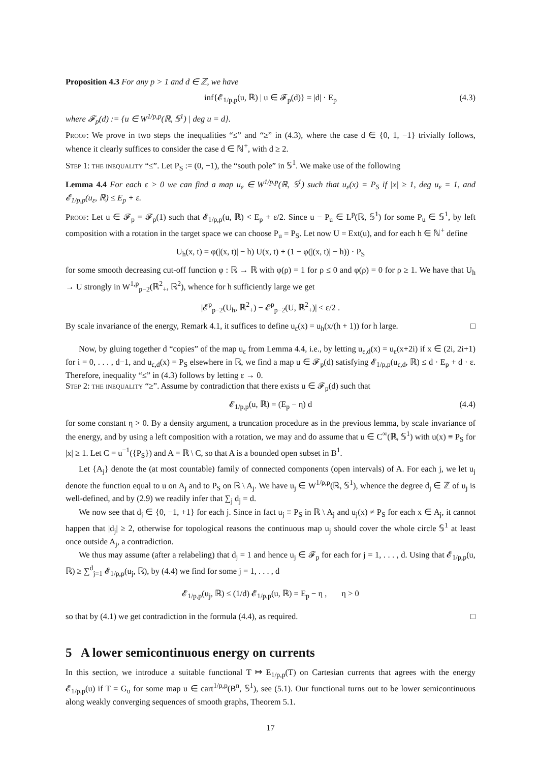Proposition 4.3 For any p > 1 and d ∈ ℤ, we have
inf{𝓔<sub>1/p,p</sub>(u, ℝ) | u ∈ 𝓕<sub>p</sub>(d)} = |d| · E<sub>p</sub> (4.3)
where 𝓕<sub>p</sub>(d) := {u ∈ W<sup>1/p,p</sup>(ℝ, 𝕊<sup>1</sup>) | deg u = d}.
Proof: We prove in two steps the inequalities “≤” and “≥” in (4.3), where the case d ∈ {0, 1, −1} trivially follows, whence it clearly suffices to consider the case d ∈ ℕ<sup>+</sup>, with d ≥ 2.
Step 1: the inequality “≤”. Let P<sub>S</sub> := (0, −1), the “south pole” in 𝕊<sup>1</sup>. We make use of the following
Lemma 4.4 For each ε > 0 we can find a map u<sub>ε</sub> ∈ W<sup>1/p,p</sup>(ℝ, 𝕊<sup>1</sup>) such that u<sub>ε</sub>(x) = P<sub>S</sub> if |x| ≥ 1, deg u<sub>ε</sub> = 1, and 𝓔<sub>1/p,p</sub>(u<sub>ε</sub>, ℝ) ≤ E<sub>p</sub> + ε.
Proof: Let u ∈ 𝓕<sub>p</sub> = 𝓕<sub>p</sub>(1) such that 𝓔<sub>1/p,p</sub>(u, ℝ) < E<sub>p</sub> + ε/2. Since u − P<sub>u</sub> ∈ L<sup>p</sup>(ℝ, 𝕊<sup>1</sup>) for some P<sub>u</sub> ∈ 𝕊<sup>1</sup>, by left composition with a rotation in the target space we can choose P<sub>u</sub> = P<sub>S</sub>. Let now U = Ext(u), and for each h ∈ ℕ<sup>+</sup> define
U<sub>h</sub>(x, t) = φ(|(x, t)| − h) U(x, t) + (1 − φ(|(x, t)| − h)) · P<sub>S</sub>
for some smooth decreasing cut-off function φ : ℝ → ℝ with φ(ρ) = 1 for ρ ≤ 0 and φ(ρ) = 0 for ρ ≥ 1. We have that U<sub>h</sub> → U strongly in W<sup>1,p</sup><sub>p−2</sub>(ℝ<sup>2</sup><sub>+</sub>, ℝ<sup>2</sup>), whence for h sufficiently large we get
|𝓔<sup>p</sup><sub>p−2</sub>(U<sub>h</sub>, ℝ<sup>2</sup><sub>+</sub>) − 𝓔<sup>p</sup><sub>p−2</sub>(U, ℝ<sup>2</sup><sub>+</sub>)| < ε/2 .
By scale invariance of the energy, Remark 4.1, it suffices to define u<sub>ε</sub>(x) = u<sub>h</sub>(x/(h + 1)) for h large. □
Now, by gluing together d “copies” of the map u<sub>ε</sub> from Lemma 4.4, i.e., by letting u<sub>ε,d</sub>(x) = u<sub>ε</sub>(x+2i) if x ∈ (2i, 2i+1) for i = 0, . . . , d−1, and u<sub>ε,d</sub>(x) = P<sub>S</sub> elsewhere in ℝ, we find a map u ∈ 𝓕<sub>p</sub>(d) satisfying 𝓔<sub>1/p,p</sub>(u<sub>ε,d</sub>, ℝ) ≤ d · E<sub>p</sub> + d · ε. Therefore, inequality “≤” in (4.3) follows by letting ε → 0.
Step 2: the inequality “≥”. Assume by contradiction that there exists u ∈ 𝓕<sub>p</sub>(d) such that
𝓔<sub>1/p,p</sub>(u, ℝ) = (E<sub>p</sub> − η) d (4.4)
for some constant η > 0. By a density argument, a truncation procedure as in the previous lemma, by scale invariance of the energy, and by using a left composition with a rotation, we may and do assume that u ∈ C<sup>∞</sup>(ℝ, 𝕊<sup>1</sup>) with u(x) ≡ P<sub>S</sub> for |x| ≥ 1. Let C = u<sup>−1</sup>({P<sub>S</sub>}) and A = ℝ \ C, so that A is a bounded open subset in B<sup>1</sup>.
Let {A<sub>j</sub>} denote the (at most countable) family of connected components (open intervals) of A. For each j, we let u<sub>j</sub> denote the function equal to u on A<sub>j</sub> and to P<sub>S</sub> on ℝ \ A<sub>j</sub>. We have u<sub>j</sub> ∈ W<sup>1/p,p</sup>(ℝ, 𝕊<sup>1</sup>), whence the degree d<sub>j</sub> ∈ ℤ of u<sub>j</sub> is well-defined, and by (2.9) we readily infer that ∑<sub>j</sub> d<sub>j</sub> = d.
We now see that d<sub>j</sub> ∈ {0, −1, +1} for each j. Since in fact u<sub>j</sub> ≡ P<sub>S</sub> in ℝ \ A<sub>j</sub> and u<sub>j</sub>(x) ≠ P<sub>S</sub> for each x ∈ A<sub>j</sub>, it cannot happen that |d<sub>j</sub>| ≥ 2, otherwise for topological reasons the continuous map u<sub>j</sub> should cover the whole circle 𝕊<sup>1</sup> at least once outside A<sub>j</sub>, a contradiction.
We thus may assume (after a relabeling) that d<sub>j</sub> = 1 and hence u<sub>j</sub> ∈ 𝓕<sub>p</sub> for each for j = 1, . . . , d. Using that 𝓔<sub>1/p,p</sub>(u, ℝ) ≥ ∑<sup>d</sup><sub>j=1</sub> 𝓔<sub>1/p,p</sub>(u<sub>j</sub>, ℝ), by (4.4) we find for some j = 1, . . . , d
𝓔<sub>1/p,p</sub>(u<sub>j</sub>, ℝ) ≤ (1/d) 𝓔<sub>1/p,p</sub>(u, ℝ) = E<sub>p</sub> − η , η > 0
so that by (4.1) we get contradiction in the formula (4.4), as required. □
5 A lower semicontinuous energy on currents
In this section, we introduce a suitable functional T ↦ E<sub>1/p,p</sub>(T) on Cartesian currents that agrees with the energy 𝓔<sub>1/p,p</sub>(u) if T = G<sub>u</sub> for some map u ∈ cart<sup>1/p,p</sup>(B<sup>n</sup>, 𝕊<sup>1</sup>), see (5.1). Our functional turns out to be lower semicontinuous along weakly converging sequences of smooth graphs, Theorem 5.1.
17